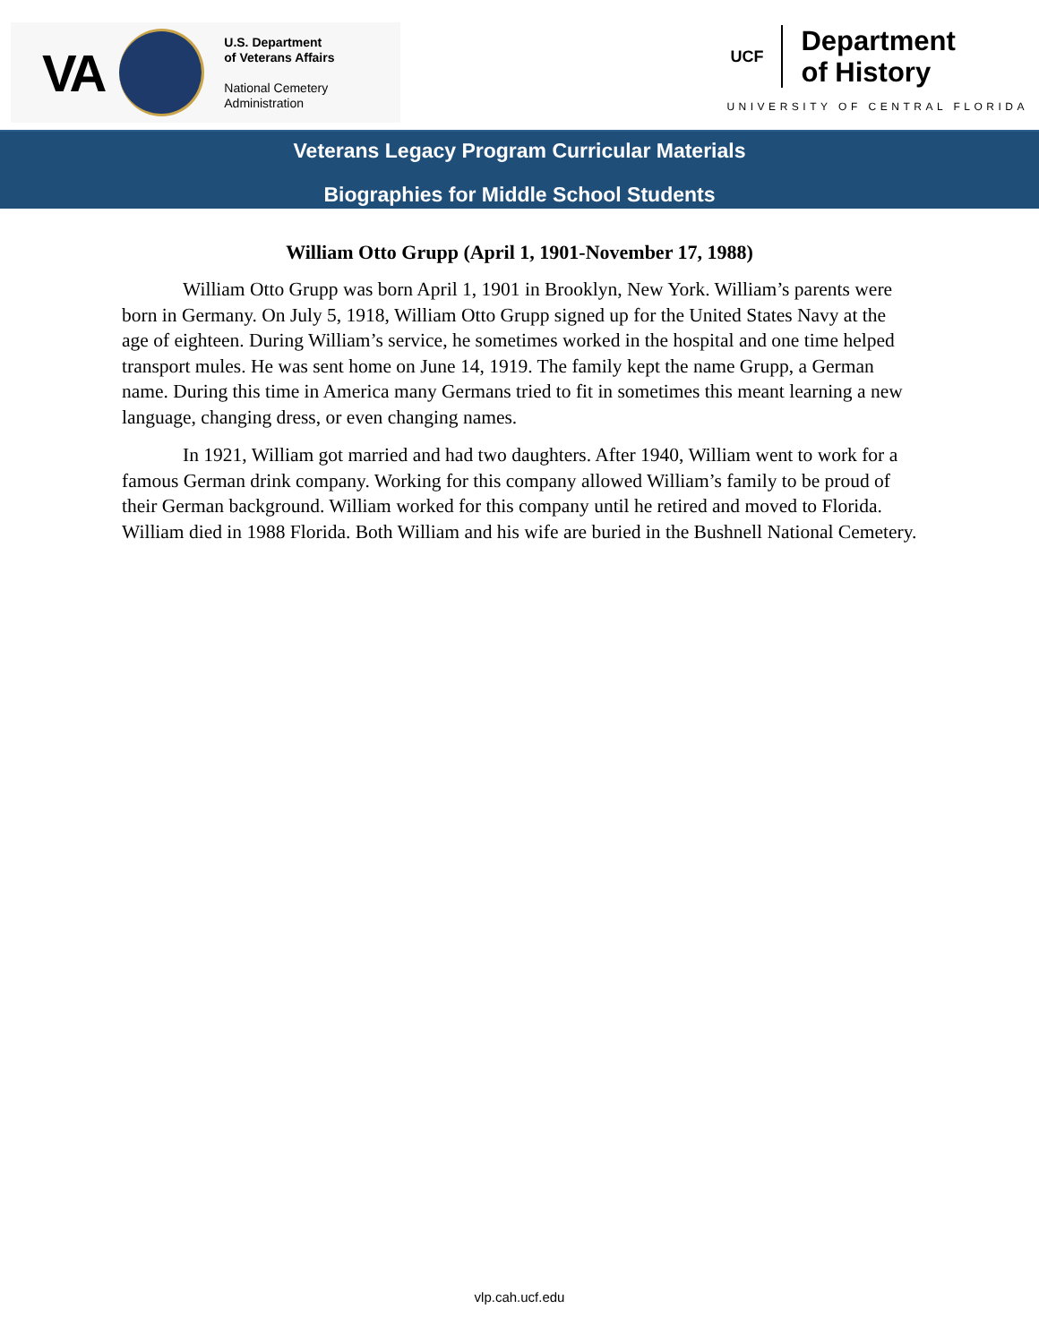VA
U.S. Department
of Veterans Affairs
National Cemetery
Administration
UCF
Department
of History
UNIVERSITY OF CENTRAL FLORIDA
Veterans Legacy Program Curricular Materials
Biographies for Middle School Students
William Otto Grupp (April 1, 1901-November 17, 1988)
William Otto Grupp was born April 1, 1901 in Brooklyn, New York. William’s parents were born in Germany. On July 5, 1918, William Otto Grupp signed up for the United States Navy at the age of eighteen. During William’s service, he sometimes worked in the hospital and one time helped transport mules. He was sent home on June 14, 1919. The family kept the name Grupp, a German name. During this time in America many Germans tried to fit in sometimes this meant learning a new language, changing dress, or even changing names.
In 1921, William got married and had two daughters. After 1940, William went to work for a famous German drink company. Working for this company allowed William’s family to be proud of their German background. William worked for this company until he retired and moved to Florida. William died in 1988 Florida. Both William and his wife are buried in the Bushnell National Cemetery.
vlp.cah.ucf.edu